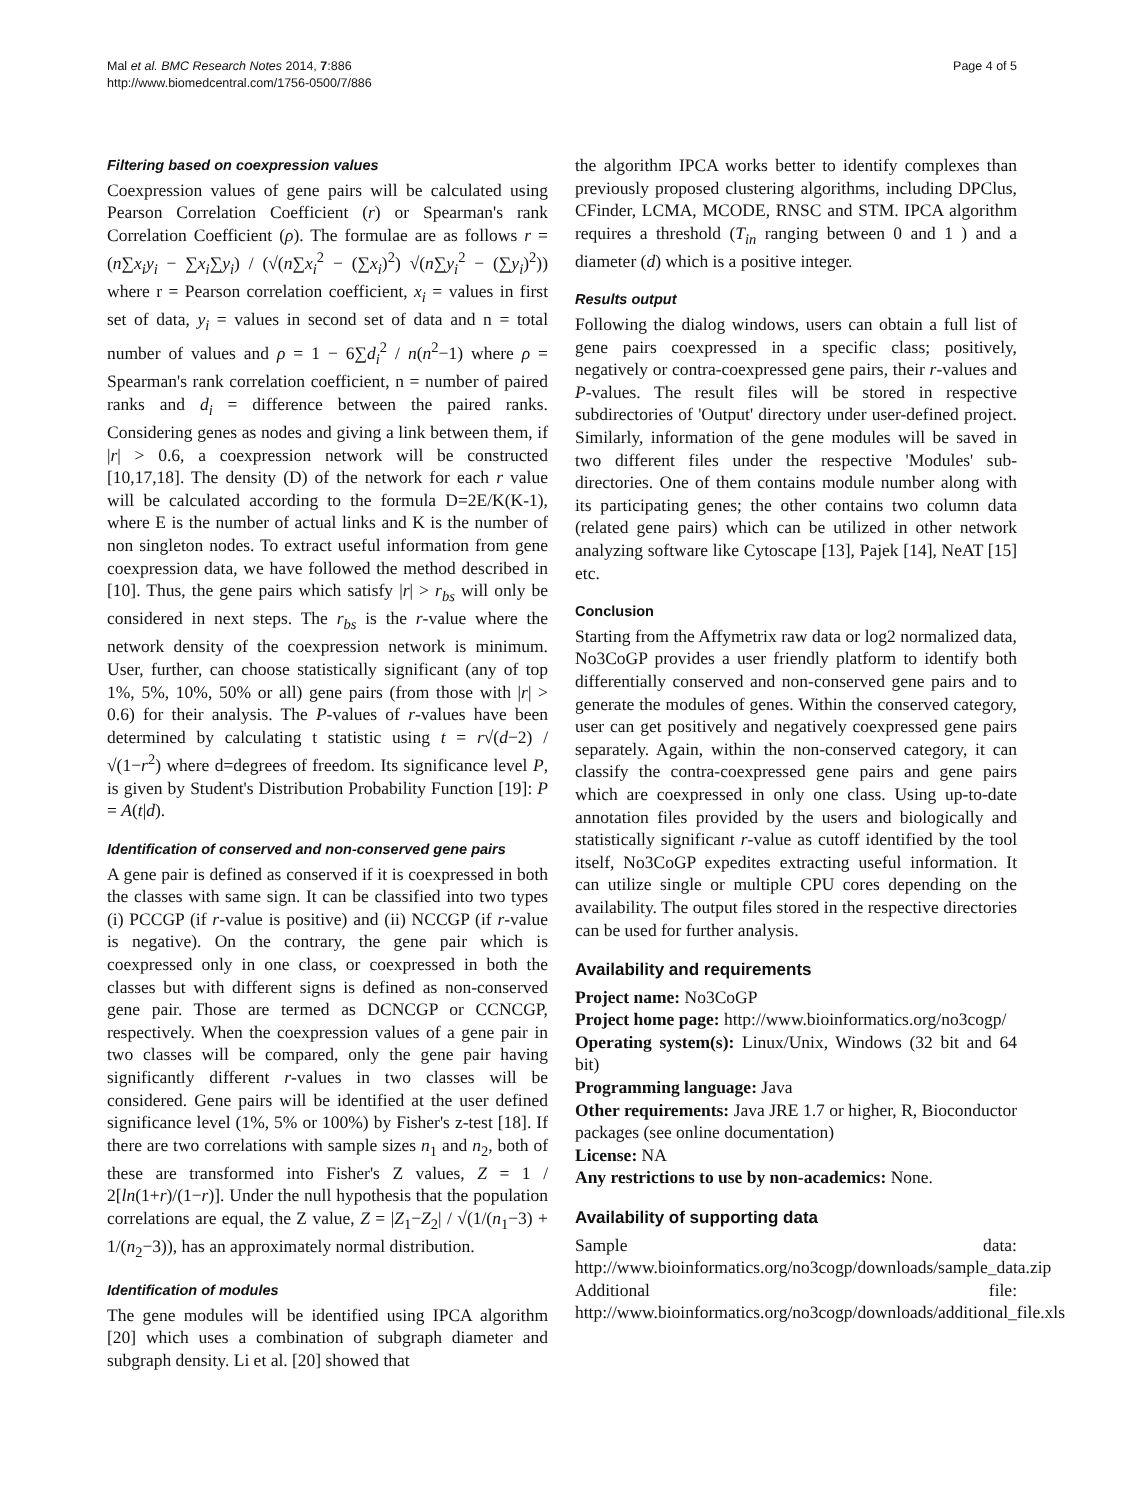Mal et al. BMC Research Notes 2014, 7:886
http://www.biomedcentral.com/1756-0500/7/886
Page 4 of 5
Filtering based on coexpression values
Coexpression values of gene pairs will be calculated using Pearson Correlation Coefficient (r) or Spearman's rank Correlation Coefficient (ρ). The formulae are as follows r = (n∑x<sub>i</sub>y<sub>i</sub> − ∑x<sub>i</sub>∑y<sub>i</sub>) / (√(n∑x<sub>i</sub><sup>2</sup> − (∑x<sub>i</sub>)<sup>2</sup>) √(n∑y<sub>i</sub><sup>2</sup> − (∑y<sub>i</sub>)<sup>2</sup>)) where r = Pearson correlation coefficient, x<sub>i</sub> = values in first set of data, y<sub>i</sub> = values in second set of data and n = total number of values and ρ = 1 − 6∑d<sub>i</sub><sup>2</sup> / n(n<sup>2</sup>−1) where ρ = Spearman's rank correlation coefficient, n = number of paired ranks and d<sub>i</sub> = difference between the paired ranks. Considering genes as nodes and giving a link between them, if |r| > 0.6, a coexpression network will be constructed [10,17,18]. The density (D) of the network for each r value will be calculated according to the formula D=2E/K(K-1), where E is the number of actual links and K is the number of non singleton nodes. To extract useful information from gene coexpression data, we have followed the method described in [10]. Thus, the gene pairs which satisfy |r| > r<sub>bs</sub> will only be considered in next steps. The r<sub>bs</sub> is the r-value where the network density of the coexpression network is minimum. User, further, can choose statistically significant (any of top 1%, 5%, 10%, 50% or all) gene pairs (from those with |r| > 0.6) for their analysis. The P-values of r-values have been determined by calculating t statistic using t = r√(d−2) / √(1−r<sup>2</sup>) where d=degrees of freedom. Its significance level P, is given by Student's Distribution Probability Function [19]: P = A(t|d).
Identification of conserved and non-conserved gene pairs
A gene pair is defined as conserved if it is coexpressed in both the classes with same sign. It can be classified into two types (i) PCCGP (if r-value is positive) and (ii) NCCGP (if r-value is negative). On the contrary, the gene pair which is coexpressed only in one class, or coexpressed in both the classes but with different signs is defined as non-conserved gene pair. Those are termed as DCNCGP or CCNCGP, respectively. When the coexpression values of a gene pair in two classes will be compared, only the gene pair having significantly different r-values in two classes will be considered. Gene pairs will be identified at the user defined significance level (1%, 5% or 100%) by Fisher's z-test [18]. If there are two correlations with sample sizes n<sub>1</sub> and n<sub>2</sub>, both of these are transformed into Fisher's Z values, Z = 1 / 2[ln(1+r)/(1−r)]. Under the null hypothesis that the population correlations are equal, the Z value, Z = |Z<sub>1</sub>−Z<sub>2</sub>| / √(1/(n<sub>1</sub>−3) + 1/(n<sub>2</sub>−3)), has an approximately normal distribution.
Identification of modules
The gene modules will be identified using IPCA algorithm [20] which uses a combination of subgraph diameter and subgraph density. Li et al. [20] showed that
the algorithm IPCA works better to identify complexes than previously proposed clustering algorithms, including DPClus, CFinder, LCMA, MCODE, RNSC and STM. IPCA algorithm requires a threshold (T<sub>in</sub> ranging between 0 and 1 ) and a diameter (d) which is a positive integer.
Results output
Following the dialog windows, users can obtain a full list of gene pairs coexpressed in a specific class; positively, negatively or contra-coexpressed gene pairs, their r-values and P-values. The result files will be stored in respective subdirectories of 'Output' directory under user-defined project. Similarly, information of the gene modules will be saved in two different files under the respective 'Modules' sub-directories. One of them contains module number along with its participating genes; the other contains two column data (related gene pairs) which can be utilized in other network analyzing software like Cytoscape [13], Pajek [14], NeAT [15] etc.
Conclusion
Starting from the Affymetrix raw data or log2 normalized data, No3CoGP provides a user friendly platform to identify both differentially conserved and non-conserved gene pairs and to generate the modules of genes. Within the conserved category, user can get positively and negatively coexpressed gene pairs separately. Again, within the non-conserved category, it can classify the contra-coexpressed gene pairs and gene pairs which are coexpressed in only one class. Using up-to-date annotation files provided by the users and biologically and statistically significant r-value as cutoff identified by the tool itself, No3CoGP expedites extracting useful information. It can utilize single or multiple CPU cores depending on the availability. The output files stored in the respective directories can be used for further analysis.
Availability and requirements
Project name: No3CoGP
Project home page: http://www.bioinformatics.org/no3cogp/
Operating system(s): Linux/Unix, Windows (32 bit and 64 bit)
Programming language: Java
Other requirements: Java JRE 1.7 or higher, R, Bioconductor packages (see online documentation)
License: NA
Any restrictions to use by non-academics: None.
Availability of supporting data
Sample data: http://www.bioinformatics.org/no3cogp/downloads/sample_data.zip
Additional file: http://www.bioinformatics.org/no3cogp/downloads/additional_file.xls